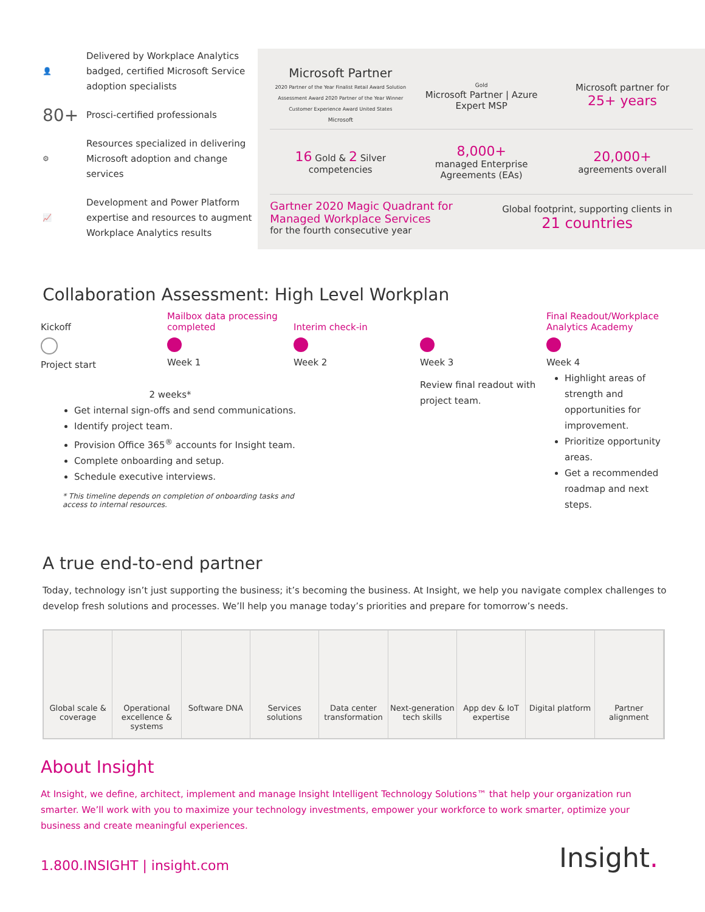👤 Delivered by Workplace Analytics badged, certified Microsoft Service adoption specialists
80+ Prosci-certified professionals
⚙ Resources specialized in delivering Microsoft adoption and change services
📈 Development and Power Platform expertise and resources to augment Workplace Analytics results
Microsoft Partner
2020 Partner of the Year Finalist Retail Award Solution Assessment Award 2020 Partner of the Year Winner Customer Experience Award United States
Microsoft
Gold
Microsoft Partner | Azure Expert MSP
Microsoft partner for
25+ years
16 Gold & 2 Silver
competencies
8,000+
managed Enterprise Agreements (EAs)
20,000+
agreements overall
Gartner 2020 Magic Quadrant for Managed Workplace Services
for the fourth consecutive year
Global footprint, supporting clients in
21 countries
Collaboration Assessment: High Level Workplan
Kickoff
Project start
Mailbox data processing completed
Week 1
Interim check-in
Week 2
Week 3
Review final readout with project team.
Final Readout/Workplace Analytics Academy
Week 4
Highlight areas of strength and opportunities for improvement.
Prioritize opportunity areas.
Get a recommended roadmap and next steps.
2 weeks*
Get internal sign-offs and send communications.
Identify project team.
Provision Office 365<sup>®</sup> accounts for Insight team.
Complete onboarding and setup.
Schedule executive interviews.
* This timeline depends on completion of onboarding tasks and access to internal resources.
A true end-to-end partner
Today, technology isn’t just supporting the business; it’s becoming the business. At Insight, we help you navigate complex challenges to develop fresh solutions and processes. We’ll help you manage today’s priorities and prepare for tomorrow’s needs.
Global scale & coverage Operational excellence & systems
Software DNA Services solutions Data center transformation Next-generation tech skills App dev & IoT expertise Digital platform Partner alignment
About Insight
At Insight, we define, architect, implement and manage Insight Intelligent Technology Solutions™ that help your organization run smarter. We’ll work with you to maximize your technology investments, empower your workforce to work smarter, optimize your business and create meaningful experiences.
1.800.INSIGHT | insight.com
Insight.